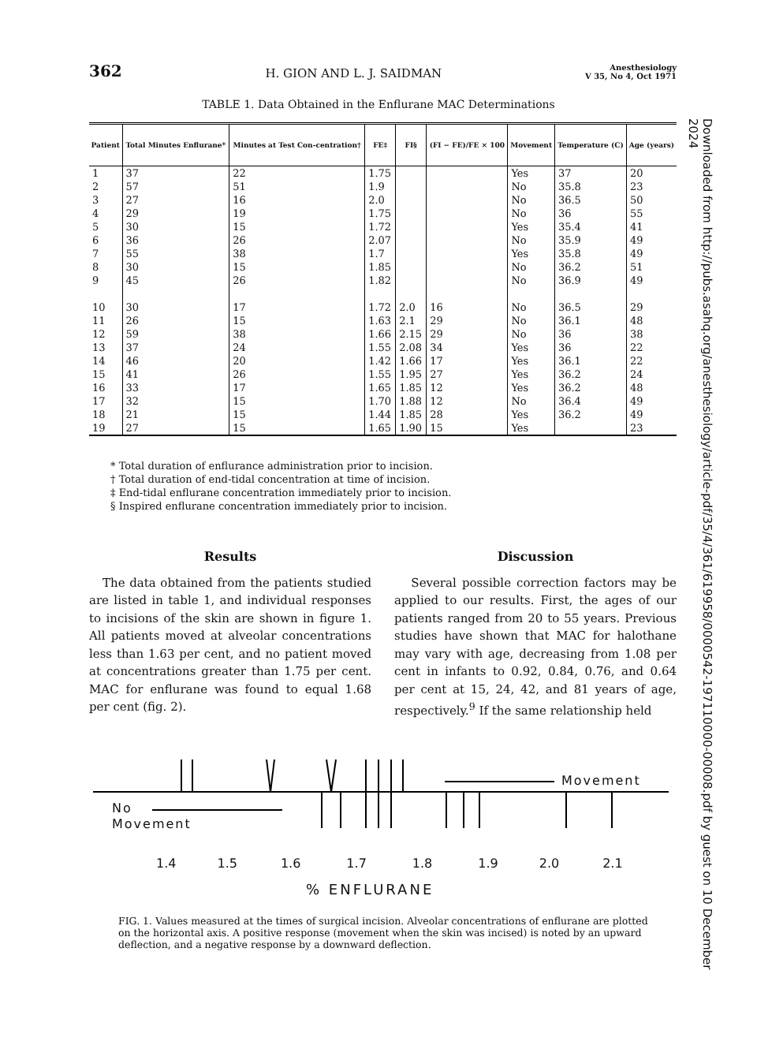362 H. GION AND L. J. SAIDMAN Anesthesiology
V 35, No 4, Oct 1971
TABLE 1. Data Obtained in the Enflurane MAC Determinations
| Patient | Total Minutes Enflurane* | Minutes at Test Con-centration† | FE‡ | FI§ | (FI − FE)/FE × 100 | Movement | Temperature (C) | Age (years) |
| --- | --- | --- | --- | --- | --- | --- | --- | --- |
| 1 2 3 4 5 6 7 8 9 | 37 57 27 29 30 36 55 30 45 | 22 51 16 19 15 26 38 15 26 | 1.75 1.9 2.0 1.75 1.72 2.07 1.7 1.85 1.82 | | | Yes No No No Yes No Yes No No | 37 35.8 36.5 36 35.4 35.9 35.8 36.2 36.9 | 20 23 50 55 41 49 49 51 49 |
| 10 11 12 13 14 15 16 17 18 19 | 30 26 59 37 46 41 33 32 21 27 | 17 15 38 24 20 26 17 15 15 15 | 1.72 1.63 1.66 1.55 1.42 1.55 1.65 1.70 1.44 1.65 | 2.0 2.1 2.15 2.08 1.66 1.95 1.85 1.88 1.85 1.90 | 16 29 29 34 17 27 12 12 28 15 | No No No Yes Yes Yes Yes No Yes Yes | 36.5 36.1 36 36 36.1 36.2 36.2 36.4 36.2 | 29 48 38 22 22 24 48 49 49 23 |
* Total duration of enflurance administration prior to incision.
† Total duration of end-tidal concentration at time of incision.
‡ End-tidal enflurane concentration immediately prior to incision.
§ Inspired enflurane concentration immediately prior to incision.
Results
The data obtained from the patients studied are listed in table 1, and individual responses to incisions of the skin are shown in figure 1. All patients moved at alveolar concentrations less than 1.63 per cent, and no patient moved at concentrations greater than 1.75 per cent. MAC for enflurane was found to equal 1.68 per cent (fig. 2).
Discussion
Several possible correction factors may be applied to our results. First, the ages of our patients ranged from 20 to 55 years. Previous studies have shown that MAC for halothane may vary with age, decreasing from 1.08 per cent in infants to 0.92, 0.84, 0.76, and 0.64 per cent at 15, 24, 42, and 81 years of age, respectively.<sup>9</sup> If the same relationship held
Movement
No
Movement
1.4 1.5 1.6 1.7 1.8 1.9 2.0 2.1
% ENFLURANE
FIG. 1. Values measured at the times of surgical incision. Alveolar concentrations of enflurane are plotted on the horizontal axis. A positive response (movement when the skin was incised) is noted by an upward deflection, and a negative response by a downward deflection.
Downloaded from http://pubs.asahq.org/anesthesiology/article-pdf/35/4/361/619958/0000542-197110000-00008.pdf by guest on 10 December 2024